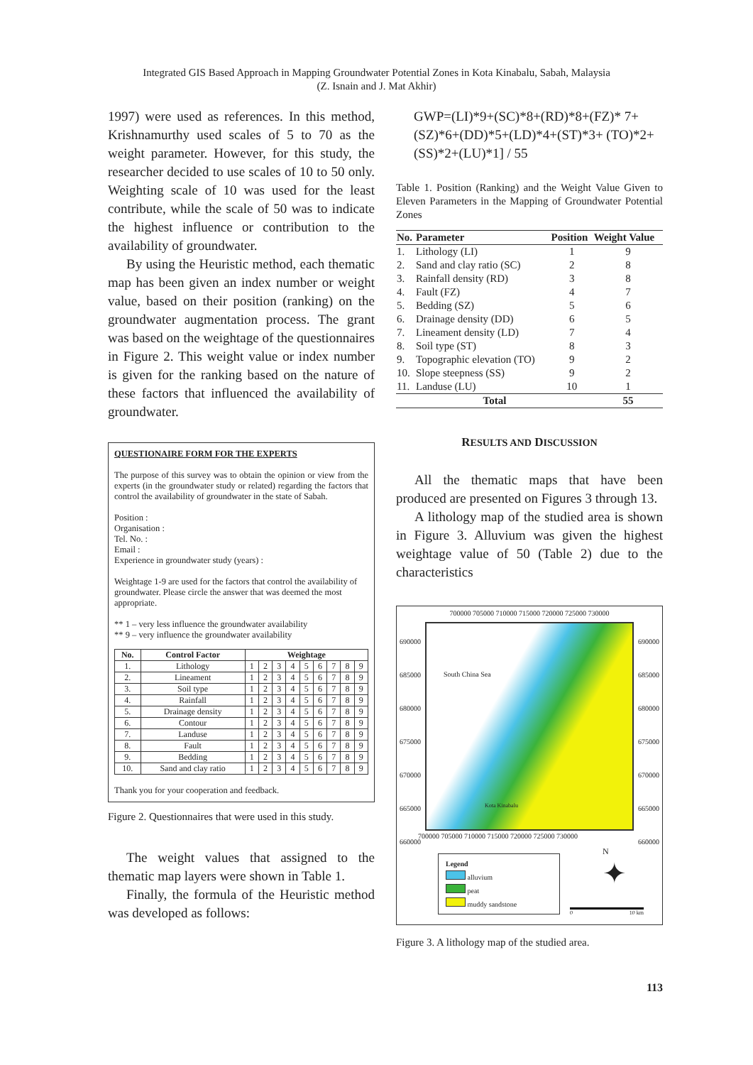Integrated GIS Based Approach in Mapping Groundwater Potential Zones in Kota Kinabalu, Sabah, Malaysia
(Z. Isnain and J. Mat Akhir)
1997) were used as references. In this method, Krishnamurthy used scales of 5 to 70 as the weight parameter. However, for this study, the researcher decided to use scales of 10 to 50 only. Weighting scale of 10 was used for the least contribute, while the scale of 50 was to indicate the highest influence or contribution to the availability of groundwater.
By using the Heuristic method, each thematic map has been given an index number or weight value, based on their position (ranking) on the groundwater augmentation process. The grant was based on the weightage of the questionnaires in Figure 2. This weight value or index number is given for the ranking based on the nature of these factors that influenced the availability of groundwater.
QUESTIONAIRE FORM FOR THE EXPERTS
The purpose of this survey was to obtain the opinion or view from the experts (in the groundwater study or related) regarding the factors that control the availability of groundwater in the state of Sabah.
Position :
Organisation :
Tel. No. :
Email :
Experience in groundwater study (years) :
Weightage 1-9 are used for the factors that control the availability of groundwater. Please circle the answer that was deemed the most appropriate.
** 1 – very less influence the groundwater availability
** 9 – very influence the groundwater availability
| No. | Control Factor | Weightage | | | | | | | | |
| --- | --- | --- | --- | --- | --- | --- | --- | --- | --- | --- |
| 1. | Lithology | 1 | 2 | 3 | 4 | 5 | 6 | 7 | 8 | 9 |
| 2. | Lineament | 1 | 2 | 3 | 4 | 5 | 6 | 7 | 8 | 9 |
| 3. | Soil type | 1 | 2 | 3 | 4 | 5 | 6 | 7 | 8 | 9 |
| 4. | Rainfall | 1 | 2 | 3 | 4 | 5 | 6 | 7 | 8 | 9 |
| 5. | Drainage density | 1 | 2 | 3 | 4 | 5 | 6 | 7 | 8 | 9 |
| 6. | Contour | 1 | 2 | 3 | 4 | 5 | 6 | 7 | 8 | 9 |
| 7. | Landuse | 1 | 2 | 3 | 4 | 5 | 6 | 7 | 8 | 9 |
| 8. | Fault | 1 | 2 | 3 | 4 | 5 | 6 | 7 | 8 | 9 |
| 9. | Bedding | 1 | 2 | 3 | 4 | 5 | 6 | 7 | 8 | 9 |
| 10. | Sand and clay ratio | 1 | 2 | 3 | 4 | 5 | 6 | 7 | 8 | 9 |
Thank you for your cooperation and feedback.
Figure 2. Questionnaires that were used in this study.
The weight values that assigned to the thematic map layers were shown in Table 1.
Finally, the formula of the Heuristic method was developed as follows:
GWP=(LI)*9+(SC)*8+(RD)*8+(FZ)* 7+(SZ)*6+(DD)*5+(LD)*4+(ST)*3+ (TO)*2+(SS)*2+(LU)*1] / 55
Table 1. Position (Ranking) and the Weight Value Given to Eleven Parameters in the Mapping of Groundwater Potential Zones
| No. | Parameter | Position | Weight Value |
| --- | --- | --- | --- |
| 1. | Lithology (LI) | 1 | 9 |
| 2. | Sand and clay ratio (SC) | 2 | 8 |
| 3. | Rainfall density (RD) | 3 | 8 |
| 4. | Fault (FZ) | 4 | 7 |
| 5. | Bedding (SZ) | 5 | 6 |
| 6. | Drainage density (DD) | 6 | 5 |
| 7. | Lineament density (LD) | 7 | 4 |
| 8. | Soil type (ST) | 8 | 3 |
| 9. | Topographic elevation (TO) | 9 | 2 |
| 10. | Slope steepness (SS) | 9 | 2 |
| 11. | Landuse (LU) | 10 | 1 |
| Total | | | 55 |
RESULTS AND DISCUSSION
All the thematic maps that have been produced are presented on Figures 3 through 13.
A lithology map of the studied area is shown in Figure 3. Alluvium was given the highest weightage value of 50 (Table 2) due to the characteristics
700000 705000 710000 715000 720000 725000 730000
South China Sea
Kota Kinabalu
690000
685000
680000
675000
670000
665000
660000
690000
685000
680000
675000
670000
665000
660000
700000 705000 710000 715000 720000 725000 730000
Legend
alluvium
peat
muddy sandstone
N
✦
0 10 km
Figure 3. A lithology map of the studied area.
113